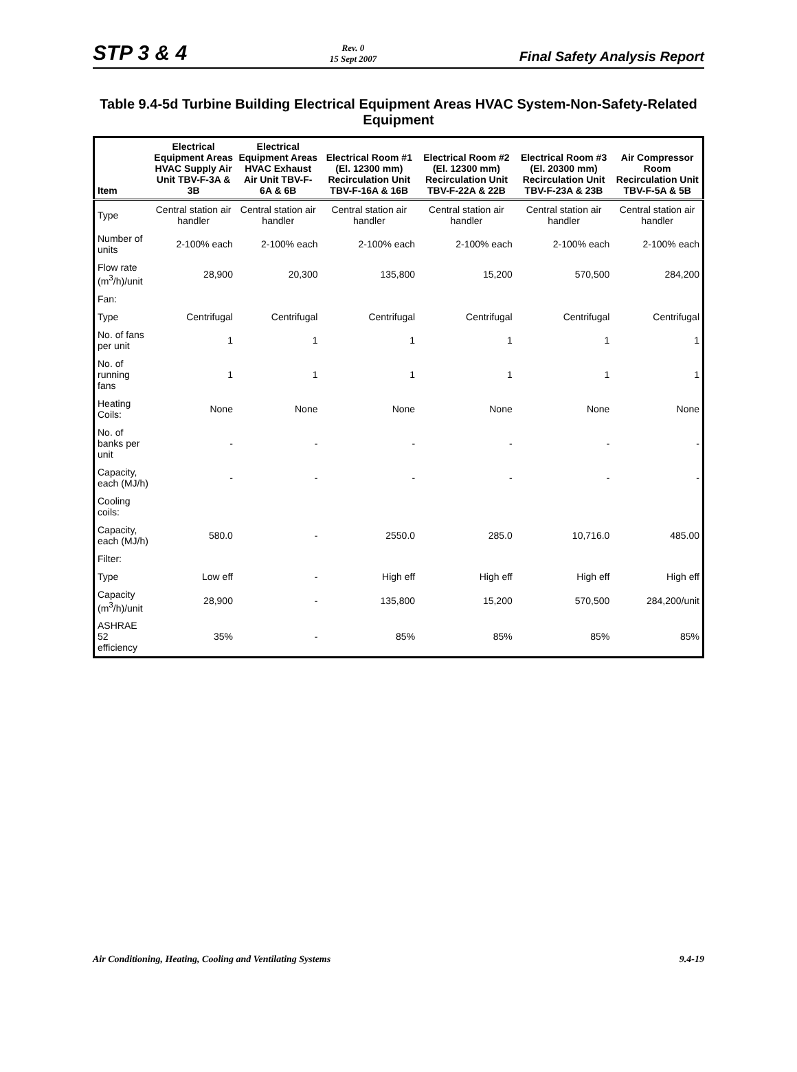STP 3 & 4
Rev. 0
15 Sept 2007
Final Safety Analysis Report
Table 9.4-5d Turbine Building Electrical Equipment Areas HVAC System-Non-Safety-Related Equipment
| Item | Electrical Equipment Areas HVAC Supply Air Unit TBV-F-3A & 3B | Electrical Equipment Areas HVAC Exhaust Air Unit TBV-F-6A & 6B | Electrical Room #1 (El. 12300 mm) Recirculation Unit TBV-F-16A & 16B | Electrical Room #2 (El. 12300 mm) Recirculation Unit TBV-F-22A & 22B | Electrical Room #3 (El. 20300 mm) Recirculation Unit TBV-F-23A & 23B | Air Compressor Room Recirculation Unit TBV-F-5A & 5B |
| --- | --- | --- | --- | --- | --- | --- |
| Type | Central station air handler | Central station air handler | Central station air handler | Central station air handler | Central station air handler | Central station air handler |
| Number of units | 2-100% each | 2-100% each | 2-100% each | 2-100% each | 2-100% each | 2-100% each |
| Flow rate (m<sup>3</sup>/h)/unit | 28,900 | 20,300 | 135,800 | 15,200 | 570,500 | 284,200 |
| Fan: | | | | | | |
| Type | Centrifugal | Centrifugal | Centrifugal | Centrifugal | Centrifugal | Centrifugal |
| No. of fans per unit | 1 | 1 | 1 | 1 | 1 | 1 |
| No. of running fans | 1 | 1 | 1 | 1 | 1 | 1 |
| Heating Coils: | None | None | None | None | None | None |
| No. of banks per unit | - | - | - | - | - | - |
| Capacity, each (MJ/h) | - | - | - | - | - | - |
| Cooling coils: | | | | | | |
| Capacity, each (MJ/h) | 580.0 | - | 2550.0 | 285.0 | 10,716.0 | 485.00 |
| Filter: | | | | | | |
| Type | Low eff | - | High eff | High eff | High eff | High eff |
| Capacity (m<sup>3</sup>/h)/unit | 28,900 | - | 135,800 | 15,200 | 570,500 | 284,200/unit |
| ASHRAE 52 efficiency | 35% | - | 85% | 85% | 85% | 85% |
Air Conditioning, Heating, Cooling and Ventilating Systems
9.4-19